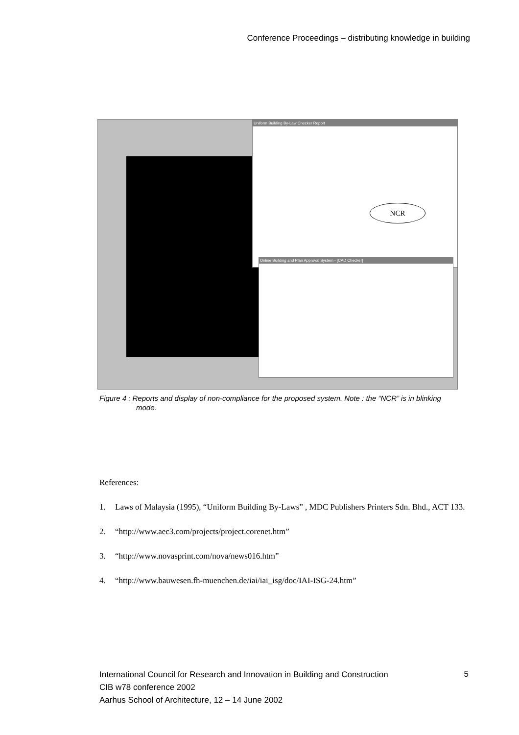Conference Proceedings – distributing knowledge in building
Uniform Building By-Law Checker Report
Online Building and Plan Approval System - [CAD Checker]
NCR
Figure 4 : Reports and display of non-compliance for the proposed system. Note : the “NCR” is in blinking
mode.
References:
1. Laws of Malaysia (1995), “Uniform Building By-Laws” , MDC Publishers Printers Sdn. Bhd., ACT 133.
2. “http://www.aec3.com/projects/project.corenet.htm”
3. “http://www.novasprint.com/nova/news016.htm”
4. “http://www.bauwesen.fh-muenchen.de/iai/iai_isg/doc/IAI-ISG-24.htm”
International Council for Research and Innovation in Building and Construction
CIB w78 conference 2002
Aarhus School of Architecture, 12 – 14 June 2002
5